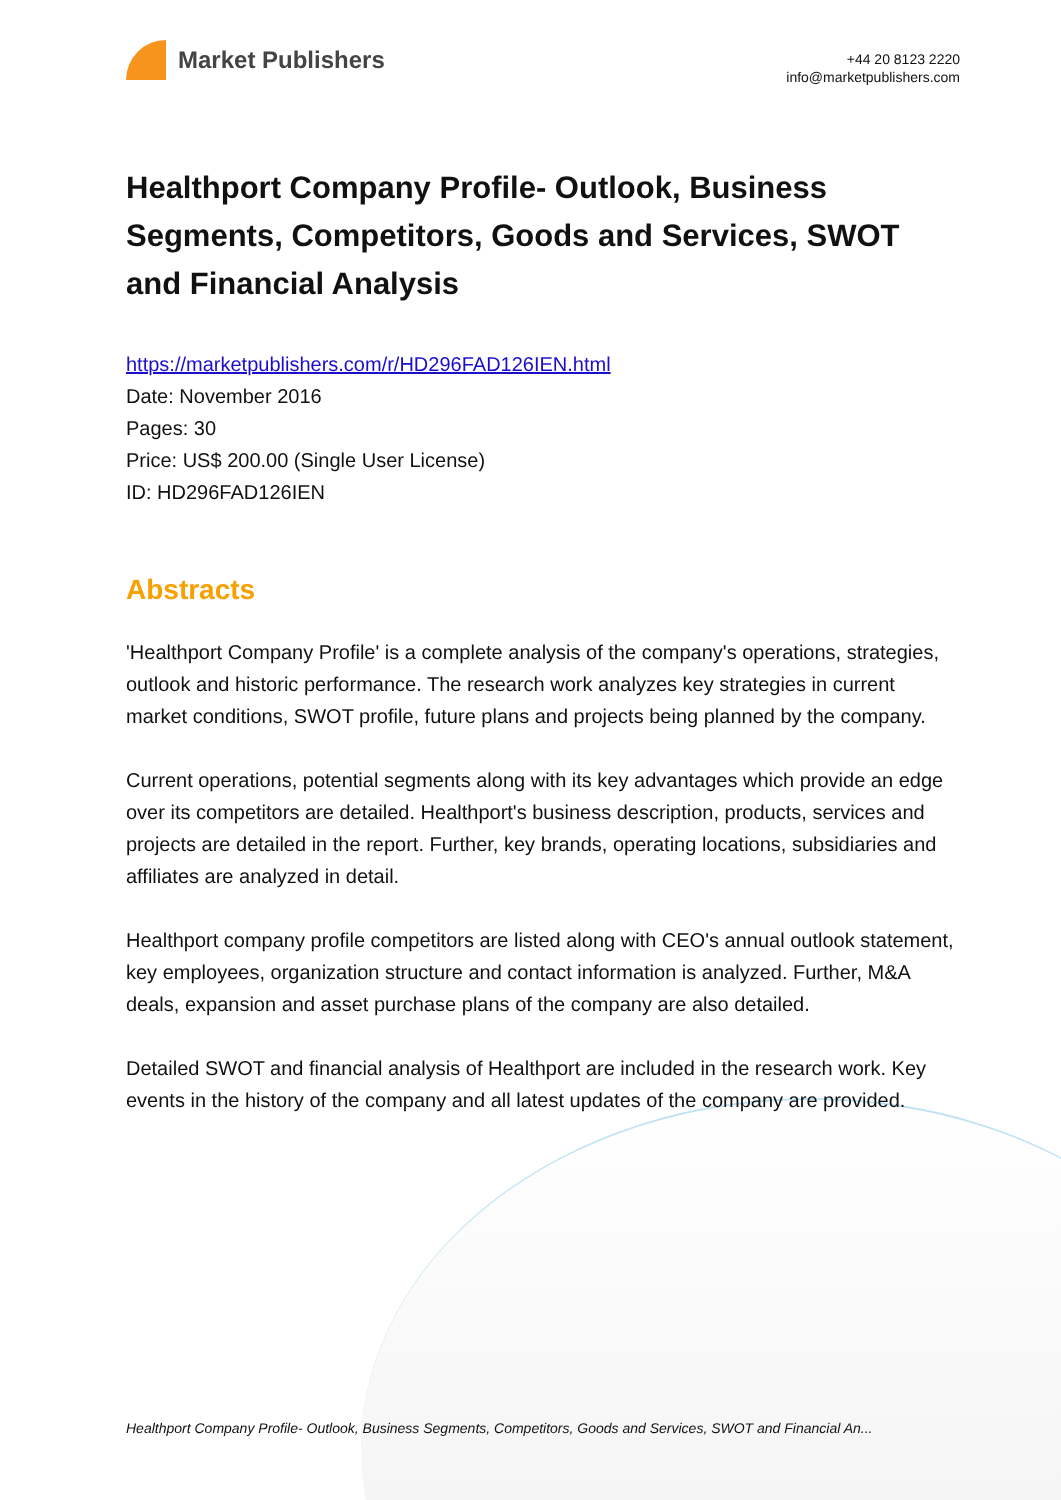Market Publishers
+44 20 8123 2220
info@marketpublishers.com
Healthport Company Profile- Outlook, Business Segments, Competitors, Goods and Services, SWOT and Financial Analysis
https://marketpublishers.com/r/HD296FAD126IEN.html
Date: November 2016
Pages: 30
Price: US$ 200.00 (Single User License)
ID: HD296FAD126IEN
Abstracts
'Healthport Company Profile' is a complete analysis of the company's operations, strategies, outlook and historic performance. The research work analyzes key strategies in current market conditions, SWOT profile, future plans and projects being planned by the company.
Current operations, potential segments along with its key advantages which provide an edge over its competitors are detailed. Healthport's business description, products, services and projects are detailed in the report. Further, key brands, operating locations, subsidiaries and affiliates are analyzed in detail.
Healthport company profile competitors are listed along with CEO's annual outlook statement, key employees, organization structure and contact information is analyzed. Further, M&A deals, expansion and asset purchase plans of the company are also detailed.
Detailed SWOT and financial analysis of Healthport are included in the research work. Key events in the history of the company and all latest updates of the company are provided.
Healthport Company Profile- Outlook, Business Segments, Competitors, Goods and Services, SWOT and Financial An...